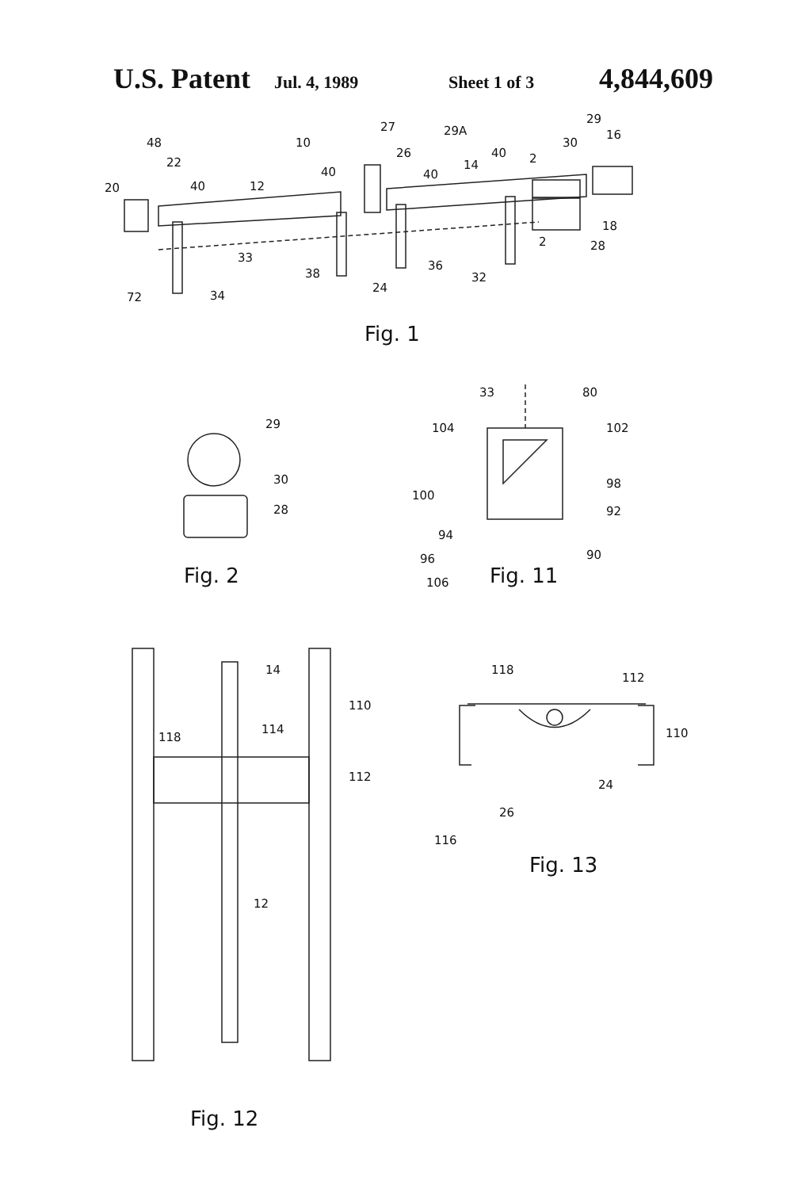U.S. Patent Jul. 4, 1989 Sheet 1 of 3 4,844,609
48
22
20
40
12
10
40
27
26
29A
40
14
40
2
30
29
16
18
28
2
33
38
36
32
24
72
34
Fig. 1
29
30
28
Fig. 2
33
80
104
102
100
98
92
94
96
90
106
Fig. 11
14
110
118
114
112
12
Fig. 12
118
112
110
24
26
116
Fig. 13